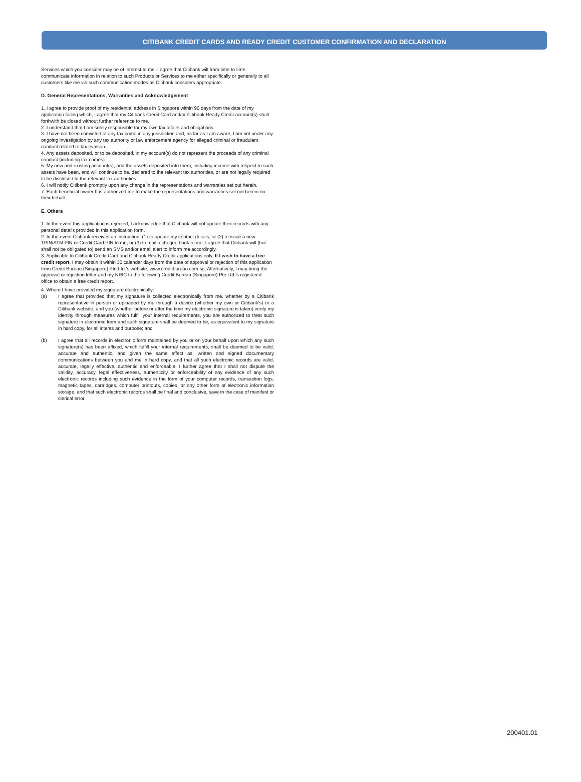CITIBANK CREDIT CARDS AND READY CREDIT CUSTOMER CONFIRMATION AND DECLARATION
Services which you consider may be of interest to me. I agree that Citibank will from time to time communicate information in relation to such Products or Services to me either specifically or generally to all customers like me via such communication modes as Citibank considers appropriate.
D. General Representations, Warranties and Acknowledgement
1. I agree to provide proof of my residential address in Singapore within 90 days from the date of my application failing which, I agree that my Citibank Credit Card and/or Citibank Ready Credit account(s) shall forthwith be closed without further reference to me.
2. I understand that I am solely responsible for my own tax affairs and obligations.
3. I have not been convicted of any tax crime in any jurisdiction and, as far as I am aware, I am not under any ongoing investigation by any tax authority or law enforcement agency for alleged criminal or fraudulent conduct related to tax evasion.
4. Any assets deposited, or to be deposited, in my account(s) do not represent the proceeds of any criminal conduct (including tax crimes).
5. My new and existing account(s), and the assets deposited into them, including income with respect to such assets have been, and will continue to be, declared to the relevant tax authorities, or are not legally required to be disclosed to the relevant tax authorities.
6. I will notify Citibank promptly upon any change in the representations and warranties set out herein.
7. Each beneficial owner has authorized me to make the representations and warranties set out herein on their behalf.
E. Others
1. In the event this application is rejected, I acknowledge that Citibank will not update their records with any personal details provided in this application form.
2. In the event Citibank receives an instruction: (1) to update my contact details; or (2) to issue a new TPIN/ATM PIN or Credit Card PIN to me; or (3) to mail a cheque book to me, I agree that Citibank will (but shall not be obligated to) send an SMS and/or email alert to inform me accordingly.
3. Applicable to Citibank Credit Card and Citibank Ready Credit applications only. If I wish to have a free credit report, I may obtain it within 30 calendar days from the date of approval or rejection of this application from Credit Bureau (Singapore) Pte Ltd.'s website, www.creditbureau.com.sg. Alternatively, I may bring the approval or rejection letter and my NRIC to the following Credit Bureau (Singapore) Pte Ltd.'s registered office to obtain a free credit report.
4. Where I have provided my signature electronically:
(a) I agree that provided that my signature is collected electronically from me, whether by a Citibank representative in person or uploaded by me through a device (whether my own or Citibank's) or a Citibank website, and you (whether before or after the time my electronic signature is taken) verify my identity through measures which fulfill your internal requirements, you are authorized to treat such signature in electronic form and such signature shall be deemed to be, as equivalent to my signature in hard copy, for all intents and purpose; and
(b) I agree that all records in electronic form maintained by you or on your behalf upon which any such signature(s) has been affixed, which fulfill your internal requirements, shall be deemed to be valid, accurate and authentic, and given the same effect as, written and signed documentary communications between you and me in hard copy, and that all such electronic records are valid, accurate, legally effective, authentic and enforceable. I further agree that I shall not dispute the validity, accuracy, legal effectiveness, authenticity or enforceability of any evidence of any such electronic records including such evidence in the form of your computer records, transaction logs, magnetic tapes, cartridges, computer printouts, copies, or any other form of electronic information storage, and that such electronic records shall be final and conclusive, save in the case of manifest or clerical error.
200401.01